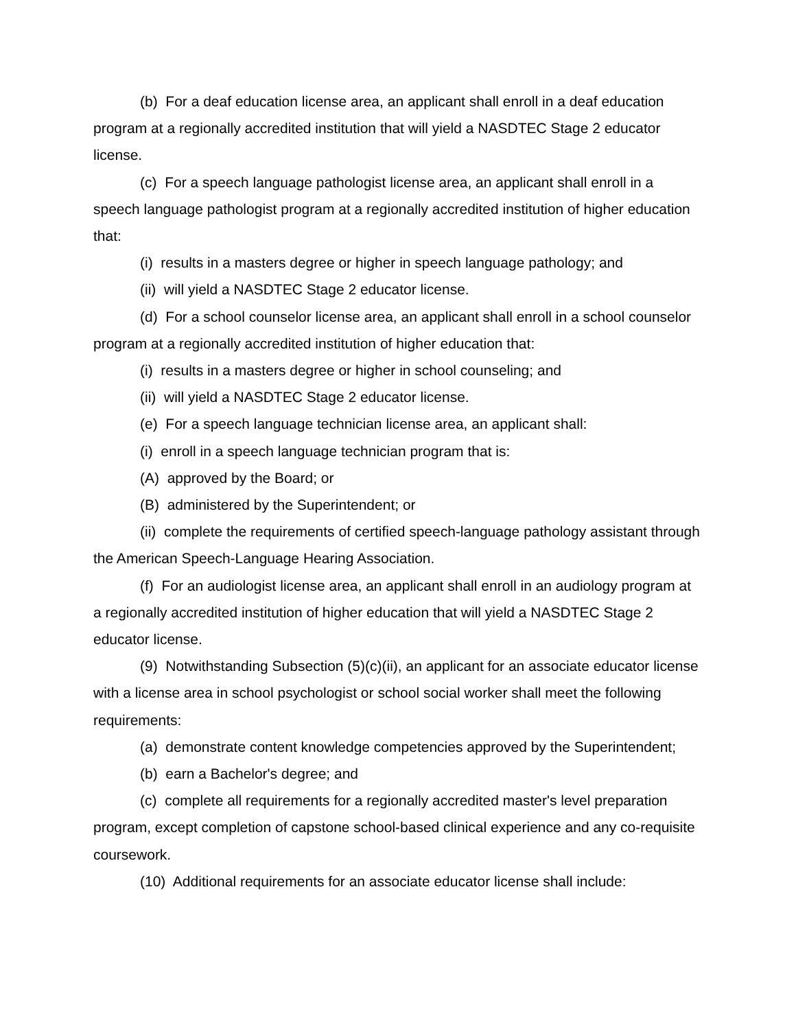(b) For a deaf education license area, an applicant shall enroll in a deaf education program at a regionally accredited institution that will yield a NASDTEC Stage 2 educator license.
(c) For a speech language pathologist license area, an applicant shall enroll in a speech language pathologist program at a regionally accredited institution of higher education that:
(i) results in a masters degree or higher in speech language pathology; and
(ii) will yield a NASDTEC Stage 2 educator license.
(d) For a school counselor license area, an applicant shall enroll in a school counselor program at a regionally accredited institution of higher education that:
(i) results in a masters degree or higher in school counseling; and
(ii) will yield a NASDTEC Stage 2 educator license.
(e) For a speech language technician license area, an applicant shall:
(i) enroll in a speech language technician program that is:
(A) approved by the Board; or
(B) administered by the Superintendent; or
(ii) complete the requirements of certified speech-language pathology assistant through the American Speech-Language Hearing Association.
(f) For an audiologist license area, an applicant shall enroll in an audiology program at a regionally accredited institution of higher education that will yield a NASDTEC Stage 2 educator license.
(9) Notwithstanding Subsection (5)(c)(ii), an applicant for an associate educator license with a license area in school psychologist or school social worker shall meet the following requirements:
(a) demonstrate content knowledge competencies approved by the Superintendent;
(b) earn a Bachelor's degree; and
(c) complete all requirements for a regionally accredited master's level preparation program, except completion of capstone school-based clinical experience and any co-requisite coursework.
(10) Additional requirements for an associate educator license shall include: